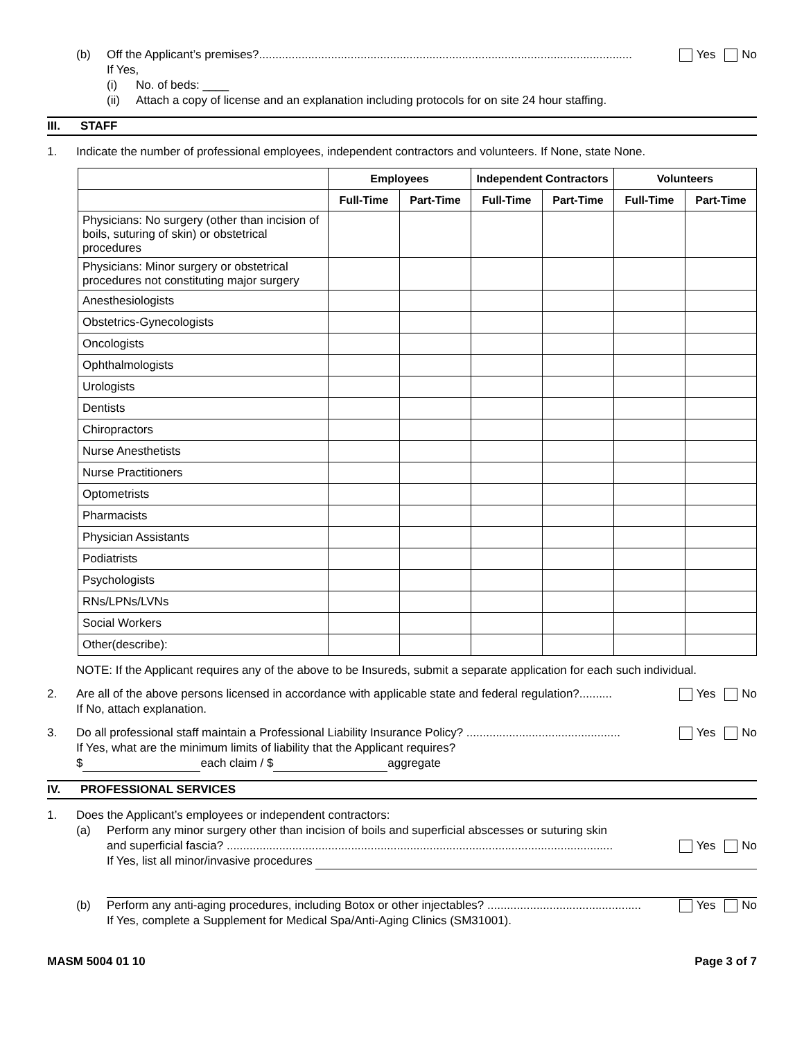(b) Off the Applicant’s premises?.................................................................................................................. Yes No
If Yes,
(i) No. of beds: ____
(ii) Attach a copy of license and an explanation including protocols for on site 24 hour staffing.
III. STAFF
1. Indicate the number of professional employees, independent contractors and volunteers. If None, state None.
| | Employees | | Independent Contractors | | Volunteers | |
| --- | --- | --- | --- | --- | --- | --- |
| | Full-Time | Part-Time | Full-Time | Part-Time | Full-Time | Part-Time |
| Physicians: No surgery (other than incision of boils, suturing of skin) or obstetrical procedures | | | | | | |
| Physicians: Minor surgery or obstetrical procedures not constituting major surgery | | | | | | |
| Anesthesiologists | | | | | | |
| Obstetrics-Gynecologists | | | | | | |
| Oncologists | | | | | | |
| Ophthalmologists | | | | | | |
| Urologists | | | | | | |
| Dentists | | | | | | |
| Chiropractors | | | | | | |
| Nurse Anesthetists | | | | | | |
| Nurse Practitioners | | | | | | |
| Optometrists | | | | | | |
| Pharmacists | | | | | | |
| Physician Assistants | | | | | | |
| Podiatrists | | | | | | |
| Psychologists | | | | | | |
| RNs/LPNs/LVNs | | | | | | |
| Social Workers | | | | | | |
| Other(describe): | | | | | | |
NOTE: If the Applicant requires any of the above to be Insureds, submit a separate application for each such individual.
2. Are all of the above persons licensed in accordance with applicable state and federal regulation?.......... Yes No
If No, attach explanation.
3. Do all professional staff maintain a Professional Liability Insurance Policy? ............................................... Yes No
If Yes, what are the minimum limits of liability that the Applicant requires?
$ each claim / $ aggregate
IV. PROFESSIONAL SERVICES
1. Does the Applicant’s employees or independent contractors:
(a) Perform any minor surgery other than incision of boils and superficial abscesses or suturing skin
and superficial fascia? ...................................................................................................................... Yes No
If Yes, list all minor/invasive procedures
(b) Perform any anti-aging procedures, including Botox or other injectables? ............................................... Yes No
If Yes, complete a Supplement for Medical Spa/Anti-Aging Clinics (SM31001).
MASM 5004 01 10 Page 3 of 7